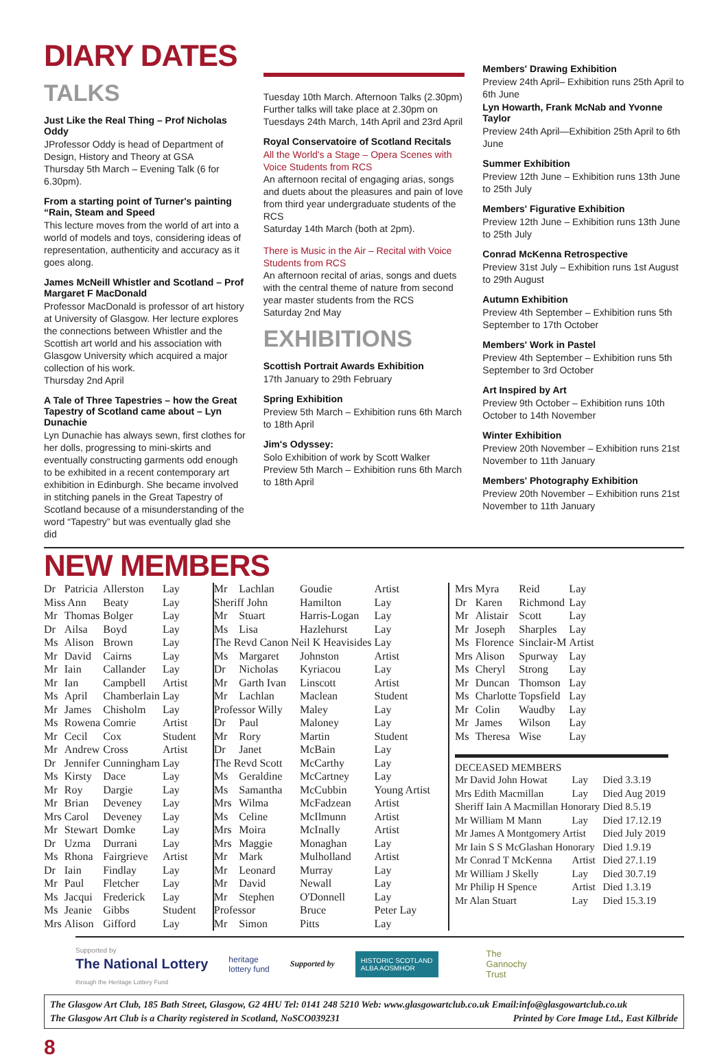DIARY DATES
TALKS
Just Like the Real Thing – Prof Nicholas Oddy
JProfessor Oddy is head of Department of Design, History and Theory at GSA
Thursday 5th March – Evening Talk (6 for 6.30pm).
From a starting point of Turner's painting “Rain, Steam and Speed
This lecture moves from the world of art into a world of models and toys, considering ideas of representation, authenticity and accuracy as it goes along.
James McNeill Whistler and Scotland – Prof Margaret F MacDonald
Professor MacDonald is professor of art history at University of Glasgow. Her lecture explores the connections between Whistler and the Scottish art world and his association with Glasgow University which acquired a major collection of his work.
Thursday 2nd April
A Tale of Three Tapestries – how the Great Tapestry of Scotland came about – Lyn Dunachie
Lyn Dunachie has always sewn, first clothes for her dolls, progressing to mini-skirts and eventually constructing garments odd enough to be exhibited in a recent contemporary art exhibition in Edinburgh. She became involved in stitching panels in the Great Tapestry of Scotland because of a misunderstanding of the word “Tapestry” but was eventually glad she did
Tuesday 10th March. Afternoon Talks (2.30pm)
Further talks will take place at 2.30pm on Tuesdays 24th March, 14th April and 23rd April
Royal Conservatoire of Scotland Recitals
All the World's a Stage – Opera Scenes with Voice Students from RCS
An afternoon recital of engaging arias, songs and duets about the pleasures and pain of love from third year undergraduate students of the RCS
Saturday 14th March (both at 2pm).
There is Music in the Air – Recital with Voice Students from RCS
An afternoon recital of arias, songs and duets with the central theme of nature from second year master students from the RCS
Saturday 2nd May
EXHIBITIONS
Scottish Portrait Awards Exhibition
17th January to 29th February
Spring Exhibition
Preview 5th March – Exhibition runs 6th March to 18th April
Jim's Odyssey:
Solo Exhibition of work by Scott Walker
Preview 5th March – Exhibition runs 6th March to 18th April
Members' Drawing Exhibition
Preview 24th April– Exhibition runs 25th April to 6th June
Lyn Howarth, Frank McNab and Yvonne Taylor
Preview 24th April—Exhibition 25th April to 6th June
Summer Exhibition
Preview 12th June – Exhibition runs 13th June to 25th July
Members' Figurative Exhibition
Preview 12th June – Exhibition runs 13th June to 25th July
Conrad McKenna Retrospective
Preview 31st July – Exhibition runs 1st August to 29th August
Autumn Exhibition
Preview 4th September – Exhibition runs 5th September to 17th October
Members' Work in Pastel
Preview 4th September – Exhibition runs 5th September to 3rd October
Art Inspired by Art
Preview 9th October – Exhibition runs 10th October to 14th November
Winter Exhibition
Preview 20th November – Exhibition runs 21st November to 11th January
Members' Photography Exhibition
Preview 20th November – Exhibition runs 21st November to 11th January
NEW MEMBERS
| Dr | Patricia | Allerston | Lay |
| Miss Ann | | Beaty | Lay |
| Mr | Thomas | Bolger | Lay |
| Dr | Ailsa | Boyd | Lay |
| Ms | Alison | Brown | Lay |
| Mr | David | Cairns | Lay |
| Mr | Iain | Callander | Lay |
| Mr | Ian | Campbell | Artist |
| Ms | April | Chamberlain | Lay |
| Mr | James | Chisholm | Lay |
| Ms | Rowena | Comrie | Artist |
| Mr | Cecil | Cox | Student |
| Mr | Andrew | Cross | Artist |
| Dr | Jennifer | Cunningham | Lay |
| Ms | Kirsty | Dace | Lay |
| Mr | Roy | Dargie | Lay |
| Mr | Brian | Deveney | Lay |
| Mrs | Carol | Deveney | Lay |
| Mr | Stewart | Domke | Lay |
| Dr | Uzma | Durrani | Lay |
| Ms | Rhona | Fairgrieve | Artist |
| Dr | Iain | Findlay | Lay |
| Mr | Paul | Fletcher | Lay |
| Ms | Jacqui | Frederick | Lay |
| Ms | Jeanie | Gibbs | Student |
| Mrs | Alison | Gifford | Lay |
| Mr | Lachlan | Goudie | Artist |
| Sheriff John | | Hamilton | Lay |
| Mr | Stuart | Harris-Logan | Lay |
| Ms | Lisa | Hazlehurst | Lay |
| The Revd Canon Neil K Heavisides | | | Lay |
| Ms | Margaret | Johnston | Artist |
| Dr | Nicholas | Kyriacou | Lay |
| Mr | Garth Ivan | Linscott | Artist |
| Mr | Lachlan | Maclean | Student |
| Professor Willy | | Maley | Lay |
| Dr | Paul | Maloney | Lay |
| Mr | Rory | Martin | Student |
| Dr | Janet | McBain | Lay |
| The Revd Scott | | McCarthy | Lay |
| Ms | Geraldine | McCartney | Lay |
| Ms | Samantha | McCubbin | Young Artist |
| Mrs | Wilma | McFadzean | Artist |
| Ms | Celine | McIlmunn | Artist |
| Mrs | Moira | McInally | Artist |
| Mrs | Maggie | Monaghan | Lay |
| Mr | Mark | Mulholland | Artist |
| Mr | Leonard | Murray | Lay |
| Mr | David | Newall | Lay |
| Mr | Stephen | O'Donnell | Lay |
| Professor | | Bruce | Peter Lay |
| Mr | Simon | Pitts | Lay |
| Mrs | Myra | Reid | Lay |
| Dr | Karen | Richmond | Lay |
| Mr | Alistair | Scott | Lay |
| Mr | Joseph | Sharples | Lay |
| Ms | Florence | Sinclair-M | Artist |
| Mrs | Alison | Spurway | Lay |
| Ms | Cheryl | Strong | Lay |
| Mr | Duncan | Thomson | Lay |
| Ms | Charlotte | Topsfield | Lay |
| Mr | Colin | Waudby | Lay |
| Mr | James | Wilson | Lay |
| Ms | Theresa | Wise | Lay |
DECEASED MEMBERS
| Mr David John Howat | Lay | Died 3.3.19 |
| Mrs Edith Macmillan | Lay | Died Aug 2019 |
| Sheriff Iain A Macmillan Honorary | | Died 8.5.19 |
| Mr William M Mann | Lay | Died 17.12.19 |
| Mr James A Montgomery Artist | | Died July 2019 |
| Mr Iain S S McGlashan Honorary | | Died 1.9.19 |
| Mr Conrad T McKenna | Artist | Died 27.1.19 |
| Mr William J Skelly | Lay | Died 30.7.19 |
| Mr Philip H Spence | Artist | Died 1.3.19 |
| Mr Alan Stuart | Lay | Died 15.3.19 |
Supported by
The National Lottery
through the Heritage Lottery Fund
heritage
lottery fund
Supported by
HISTORIC SCOTLAND
ALBA AOSMHOR
The
Gannochy
Trust
The Glasgow Art Club, 185 Bath Street, Glasgow, G2 4HU Tel: 0141 248 5210 Web: www.glasgowartclub.co.uk Email:info@glasgowartclub.co.uk
The Glasgow Art Club is a Charity registered in Scotland, NoSCO039231 Printed by Core Image Ltd., East Kilbride
8